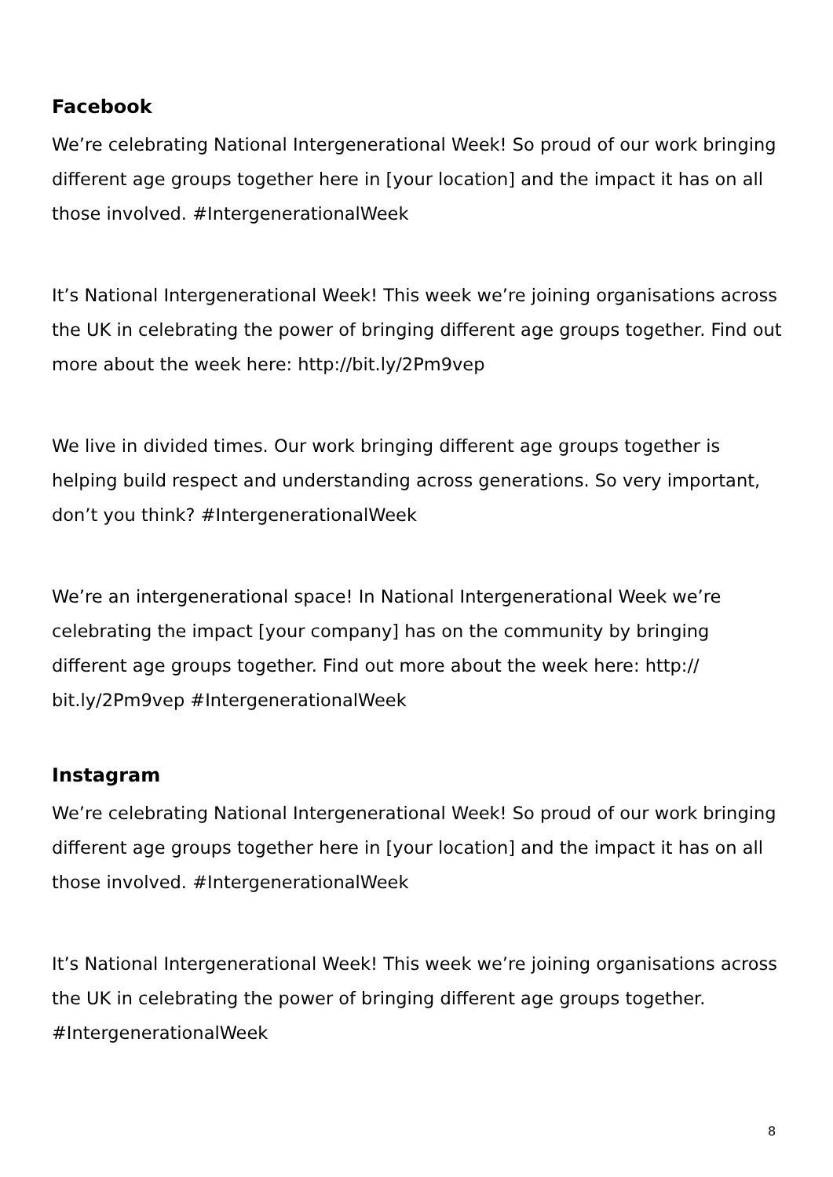Facebook
We’re celebrating National Intergenerational Week! So proud of our work bringing different age groups together here in [your location] and the impact it has on all those involved. #IntergenerationalWeek
It’s National Intergenerational Week! This week we’re joining organisations across the UK in celebrating the power of bringing different age groups together. Find out more about the week here: http://bit.ly/2Pm9vep
We live in divided times. Our work bringing different age groups together is helping build respect and understanding across generations. So very important, don’t you think? #IntergenerationalWeek
We’re an intergenerational space! In National Intergenerational Week we’re celebrating the impact [your company] has on the community by bringing different age groups together. Find out more about the week here: http:// bit.ly/2Pm9vep #IntergenerationalWeek
Instagram
We’re celebrating National Intergenerational Week! So proud of our work bringing different age groups together here in [your location] and the impact it has on all those involved. #IntergenerationalWeek
It’s National Intergenerational Week! This week we’re joining organisations across the UK in celebrating the power of bringing different age groups together. #IntergenerationalWeek
8